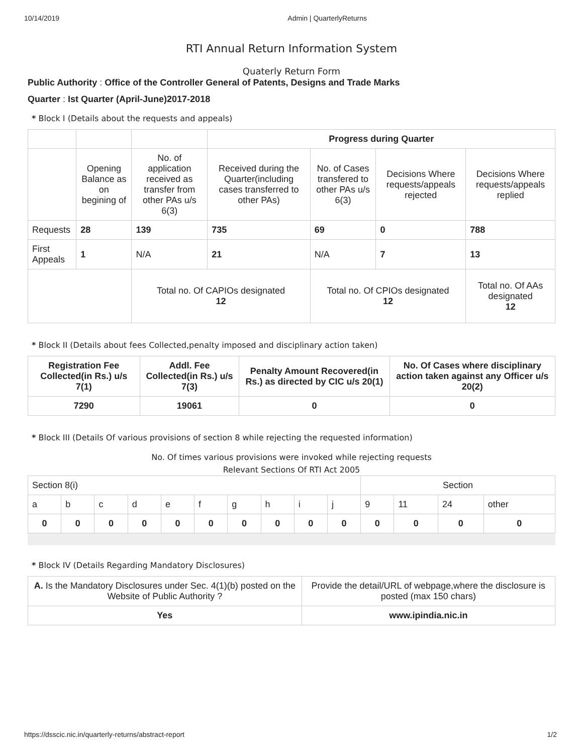10/14/2019 Admin | QuarterlyReturns
RTI Annual Return Information System
Quaterly Return Form
Public Authority : Office of the Controller General of Patents, Designs and Trade Marks
Quarter : Ist Quarter (April-June)2017-2018
* Block I (Details about the requests and appeals)
| | | | Progress during Quarter | | | |
| | Opening Balance as on begining of | No. of application received as transfer from other PAs u/s 6(3) | Received during the Quarter(including cases transferred to other PAs) | No. of Cases transfered to other PAs u/s 6(3) | Decisions Where requests/appeals rejected | Decisions Where requests/appeals replied |
| Requests | 28 | 139 | 735 | 69 | 0 | 788 |
| First Appeals | 1 | N/A | 21 | N/A | 7 | 13 |
| | | Total no. Of CAPIOs designated 12 | | Total no. Of CPIOs designated 12 | | Total no. Of AAs designated 12 |
* Block II (Details about fees Collected,penalty imposed and disciplinary action taken)
| Registration Fee Collected(in Rs.) u/s 7(1) | Addl. Fee Collected(in Rs.) u/s 7(3) | Penalty Amount Recovered(in Rs.) as directed by CIC u/s 20(1) | No. Of Cases where disciplinary action taken against any Officer u/s 20(2) |
| --- | --- | --- | --- |
| 7290 | 19061 | 0 | 0 |
* Block III (Details Of various provisions of section 8 while rejecting the requested information)
No. Of times various provisions were invoked while rejecting requests
Relevant Sections Of RTI Act 2005
| Section 8(i) | | | | | | | | | | Section | | | |
| a | b | c | d | e | f | g | h | i | j | 9 | 11 | 24 | other |
| 0 | 0 | 0 | 0 | 0 | 0 | 0 | 0 | 0 | 0 | 0 | 0 | 0 | 0 |
* Block IV (Details Regarding Mandatory Disclosures)
| A. Is the Mandatory Disclosures under Sec. 4(1)(b) posted on the Website of Public Authority ? | Provide the detail/URL of webpage,where the disclosure is posted (max 150 chars) |
| Yes | www.ipindia.nic.in |
https://dsscic.nic.in/quarterly-returns/abstract-report 1/2